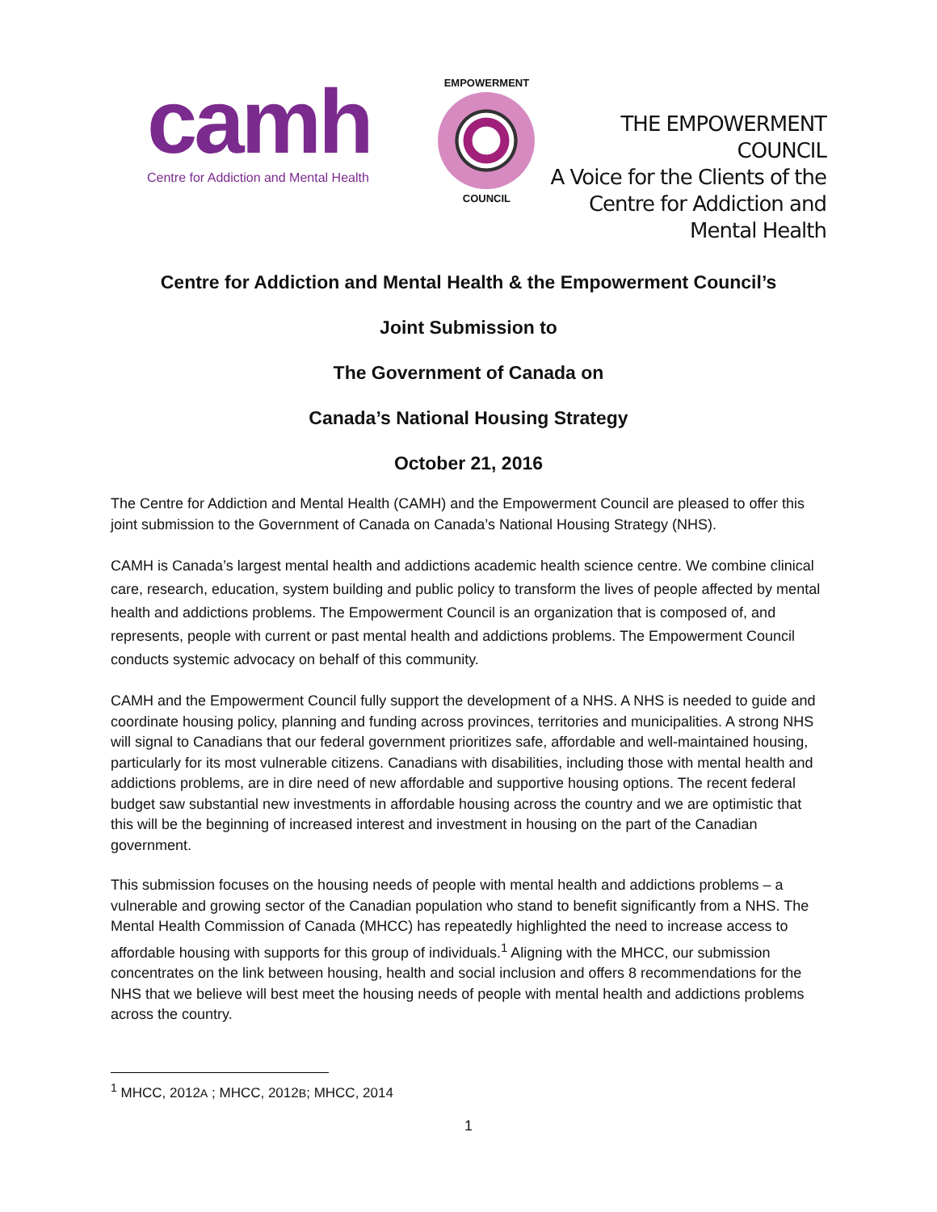camh
Centre for Addiction and Mental Health
EMPOWERMENT
COUNCIL
THE EMPOWERMENT COUNCIL
A Voice for the Clients of the
Centre for Addiction and
Mental Health
Centre for Addiction and Mental Health & the Empowerment Council’s
Joint Submission to
The Government of Canada on
Canada’s National Housing Strategy
October 21, 2016
The Centre for Addiction and Mental Health (CAMH) and the Empowerment Council are pleased to offer this joint submission to the Government of Canada on Canada’s National Housing Strategy (NHS).
CAMH is Canada’s largest mental health and addictions academic health science centre. We combine clinical care, research, education, system building and public policy to transform the lives of people affected by mental health and addictions problems. The Empowerment Council is an organization that is composed of, and represents, people with current or past mental health and addictions problems. The Empowerment Council conducts systemic advocacy on behalf of this community.
CAMH and the Empowerment Council fully support the development of a NHS. A NHS is needed to guide and coordinate housing policy, planning and funding across provinces, territories and municipalities. A strong NHS will signal to Canadians that our federal government prioritizes safe, affordable and well-maintained housing, particularly for its most vulnerable citizens. Canadians with disabilities, including those with mental health and addictions problems, are in dire need of new affordable and supportive housing options. The recent federal budget saw substantial new investments in affordable housing across the country and we are optimistic that this will be the beginning of increased interest and investment in housing on the part of the Canadian government.
This submission focuses on the housing needs of people with mental health and addictions problems – a vulnerable and growing sector of the Canadian population who stand to benefit significantly from a NHS. The Mental Health Commission of Canada (MHCC) has repeatedly highlighted the need to increase access to affordable housing with supports for this group of individuals.<sup>1</sup> Aligning with the MHCC, our submission concentrates on the link between housing, health and social inclusion and offers 8 recommendations for the NHS that we believe will best meet the housing needs of people with mental health and addictions problems across the country.
<sup>1</sup> MHCC, 2012A ; MHCC, 2012B; MHCC, 2014
1